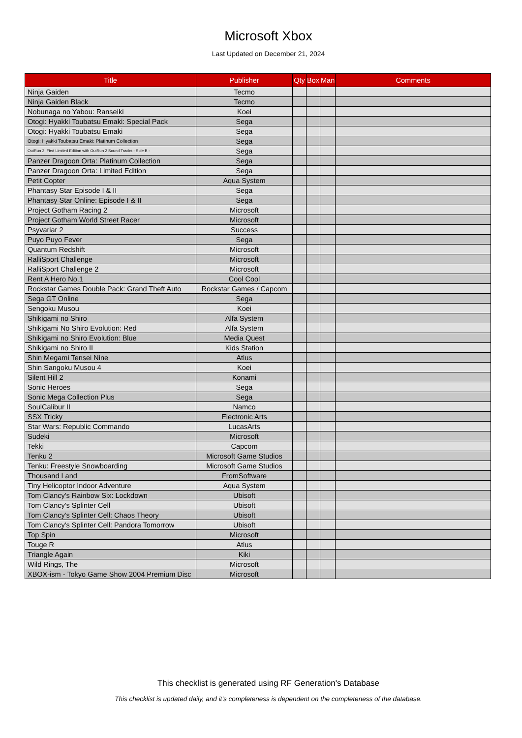Microsoft Xbox
Last Updated on December 21, 2024
| Title | Publisher | Qty | Box | Man | Comments |
| --- | --- | --- | --- | --- | --- |
| Ninja Gaiden | Tecmo | | | | |
| Ninja Gaiden Black | Tecmo | | | | |
| Nobunaga no Yabou: Ranseiki | Koei | | | | |
| Otogi: Hyakki Toubatsu Emaki: Special Pack | Sega | | | | |
| Otogi: Hyakki Toubatsu Emaki | Sega | | | | |
| Otogi: Hyakki Toubatsu Emaki: Platinum Collection | Sega | | | | |
| OutRun 2: First Limited Edition with OutRun 2 Sound Tracks - Side B - | Sega | | | | |
| Panzer Dragoon Orta: Platinum Collection | Sega | | | | |
| Panzer Dragoon Orta: Limited Edition | Sega | | | | |
| Petit Copter | Aqua System | | | | |
| Phantasy Star Episode I & II | Sega | | | | |
| Phantasy Star Online: Episode I & II | Sega | | | | |
| Project Gotham Racing 2 | Microsoft | | | | |
| Project Gotham World Street Racer | Microsoft | | | | |
| Psyvariar 2 | Success | | | | |
| Puyo Puyo Fever | Sega | | | | |
| Quantum Redshift | Microsoft | | | | |
| RalliSport Challenge | Microsoft | | | | |
| RalliSport Challenge 2 | Microsoft | | | | |
| Rent A Hero No.1 | Cool Cool | | | | |
| Rockstar Games Double Pack: Grand Theft Auto | Rockstar Games / Capcom | | | | |
| Sega GT Online | Sega | | | | |
| Sengoku Musou | Koei | | | | |
| Shikigami no Shiro | Alfa System | | | | |
| Shikigami No Shiro Evolution: Red | Alfa System | | | | |
| Shikigami no Shiro Evolution: Blue | Media Quest | | | | |
| Shikigami no Shiro II | Kids Station | | | | |
| Shin Megami Tensei Nine | Atlus | | | | |
| Shin Sangoku Musou 4 | Koei | | | | |
| Silent Hill 2 | Konami | | | | |
| Sonic Heroes | Sega | | | | |
| Sonic Mega Collection Plus | Sega | | | | |
| SoulCalibur II | Namco | | | | |
| SSX Tricky | Electronic Arts | | | | |
| Star Wars: Republic Commando | LucasArts | | | | |
| Sudeki | Microsoft | | | | |
| Tekki | Capcom | | | | |
| Tenku 2 | Microsoft Game Studios | | | | |
| Tenku: Freestyle Snowboarding | Microsoft Game Studios | | | | |
| Thousand Land | FromSoftware | | | | |
| Tiny Helicoptor Indoor Adventure | Aqua System | | | | |
| Tom Clancy's Rainbow Six: Lockdown | Ubisoft | | | | |
| Tom Clancy's Splinter Cell | Ubisoft | | | | |
| Tom Clancy's Splinter Cell: Chaos Theory | Ubisoft | | | | |
| Tom Clancy's Splinter Cell: Pandora Tomorrow | Ubisoft | | | | |
| Top Spin | Microsoft | | | | |
| Touge R | Atlus | | | | |
| Triangle Again | Kiki | | | | |
| Wild Rings, The | Microsoft | | | | |
| XBOX-ism - Tokyo Game Show 2004 Premium Disc | Microsoft | | | | |
This checklist is generated using RF Generation's Database
This checklist is updated daily, and it's completeness is dependent on the completeness of the database.